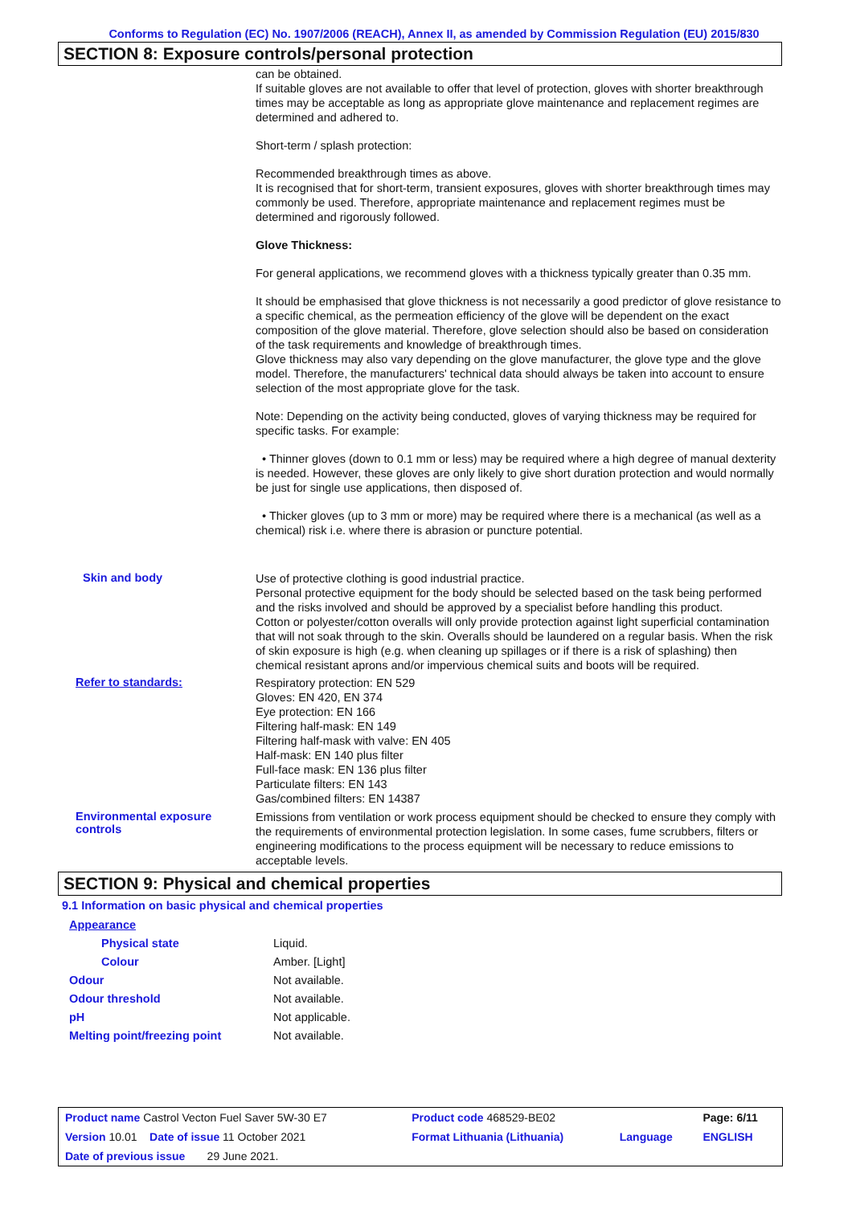Conforms to Regulation (EC) No. 1907/2006 (REACH), Annex II, as amended by Commission Regulation (EU) 2015/830
SECTION 8: Exposure controls/personal protection
can be obtained.
If suitable gloves are not available to offer that level of protection, gloves with shorter breakthrough times may be acceptable as long as appropriate glove maintenance and replacement regimes are determined and adhered to.
Short-term / splash protection:
Recommended breakthrough times as above.
It is recognised that for short-term, transient exposures, gloves with shorter breakthrough times may commonly be used. Therefore, appropriate maintenance and replacement regimes must be determined and rigorously followed.
Glove Thickness:
For general applications, we recommend gloves with a thickness typically greater than 0.35 mm.
It should be emphasised that glove thickness is not necessarily a good predictor of glove resistance to a specific chemical, as the permeation efficiency of the glove will be dependent on the exact composition of the glove material. Therefore, glove selection should also be based on consideration of the task requirements and knowledge of breakthrough times.
Glove thickness may also vary depending on the glove manufacturer, the glove type and the glove model. Therefore, the manufacturers' technical data should always be taken into account to ensure selection of the most appropriate glove for the task.
Note: Depending on the activity being conducted, gloves of varying thickness may be required for specific tasks. For example:
• Thinner gloves (down to 0.1 mm or less) may be required where a high degree of manual dexterity is needed. However, these gloves are only likely to give short duration protection and would normally be just for single use applications, then disposed of.
• Thicker gloves (up to 3 mm or more) may be required where there is a mechanical (as well as a chemical) risk i.e. where there is abrasion or puncture potential.
Skin and body
Use of protective clothing is good industrial practice.
Personal protective equipment for the body should be selected based on the task being performed and the risks involved and should be approved by a specialist before handling this product.
Cotton or polyester/cotton overalls will only provide protection against light superficial contamination that will not soak through to the skin. Overalls should be laundered on a regular basis. When the risk of skin exposure is high (e.g. when cleaning up spillages or if there is a risk of splashing) then chemical resistant aprons and/or impervious chemical suits and boots will be required.
Refer to standards:
Respiratory protection: EN 529
Gloves: EN 420, EN 374
Eye protection: EN 166
Filtering half-mask: EN 149
Filtering half-mask with valve: EN 405
Half-mask: EN 140 plus filter
Full-face mask: EN 136 plus filter
Particulate filters: EN 143
Gas/combined filters: EN 14387
Environmental exposure controls
Emissions from ventilation or work process equipment should be checked to ensure they comply with the requirements of environmental protection legislation. In some cases, fume scrubbers, filters or engineering modifications to the process equipment will be necessary to reduce emissions to acceptable levels.
SECTION 9: Physical and chemical properties
9.1 Information on basic physical and chemical properties
| Appearance | |
| Physical state | Liquid. |
| Colour | Amber. [Light] |
| Odour | Not available. |
| Odour threshold | Not available. |
| pH | Not applicable. |
| Melting point/freezing point | Not available. |
| Product name Castrol Vecton Fuel Saver 5W-30 E7 | Product code 468529-BE02 | | Page: 6/11 |
| Version 10.01 Date of issue 11 October 2021 | Format Lithuania (Lithuania) | Language | ENGLISH |
| Date of previous issue 29 June 2021. | | | |